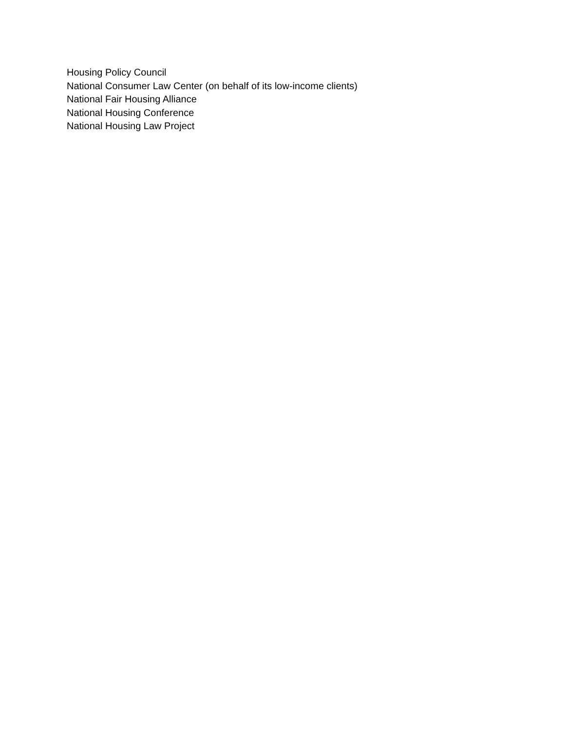Housing Policy Council
National Consumer Law Center (on behalf of its low-income clients)
National Fair Housing Alliance
National Housing Conference
National Housing Law Project